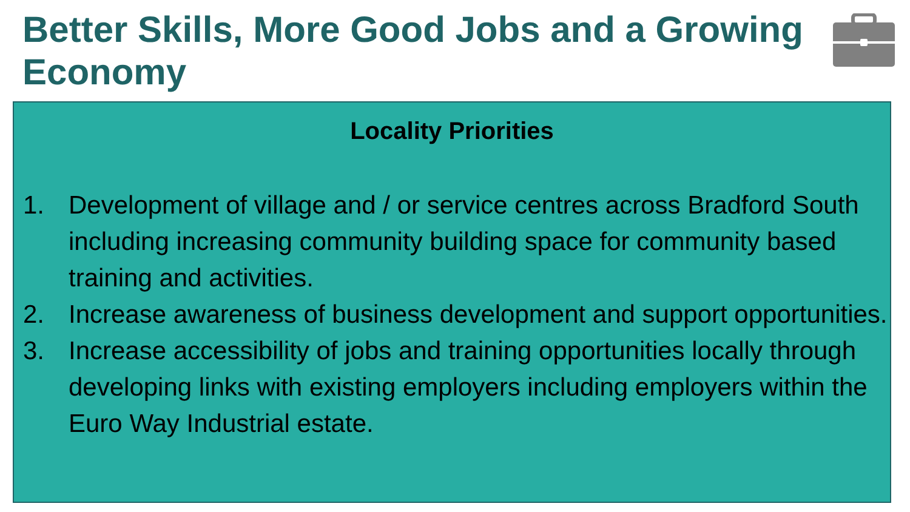Better Skills, More Good Jobs and a Growing Economy
Locality Priorities
1. Development of village and / or service centres across Bradford South including increasing community building space for community based training and activities.
2. Increase awareness of business development and support opportunities.
3. Increase accessibility of jobs and training opportunities locally through developing links with existing employers including employers within the Euro Way Industrial estate.